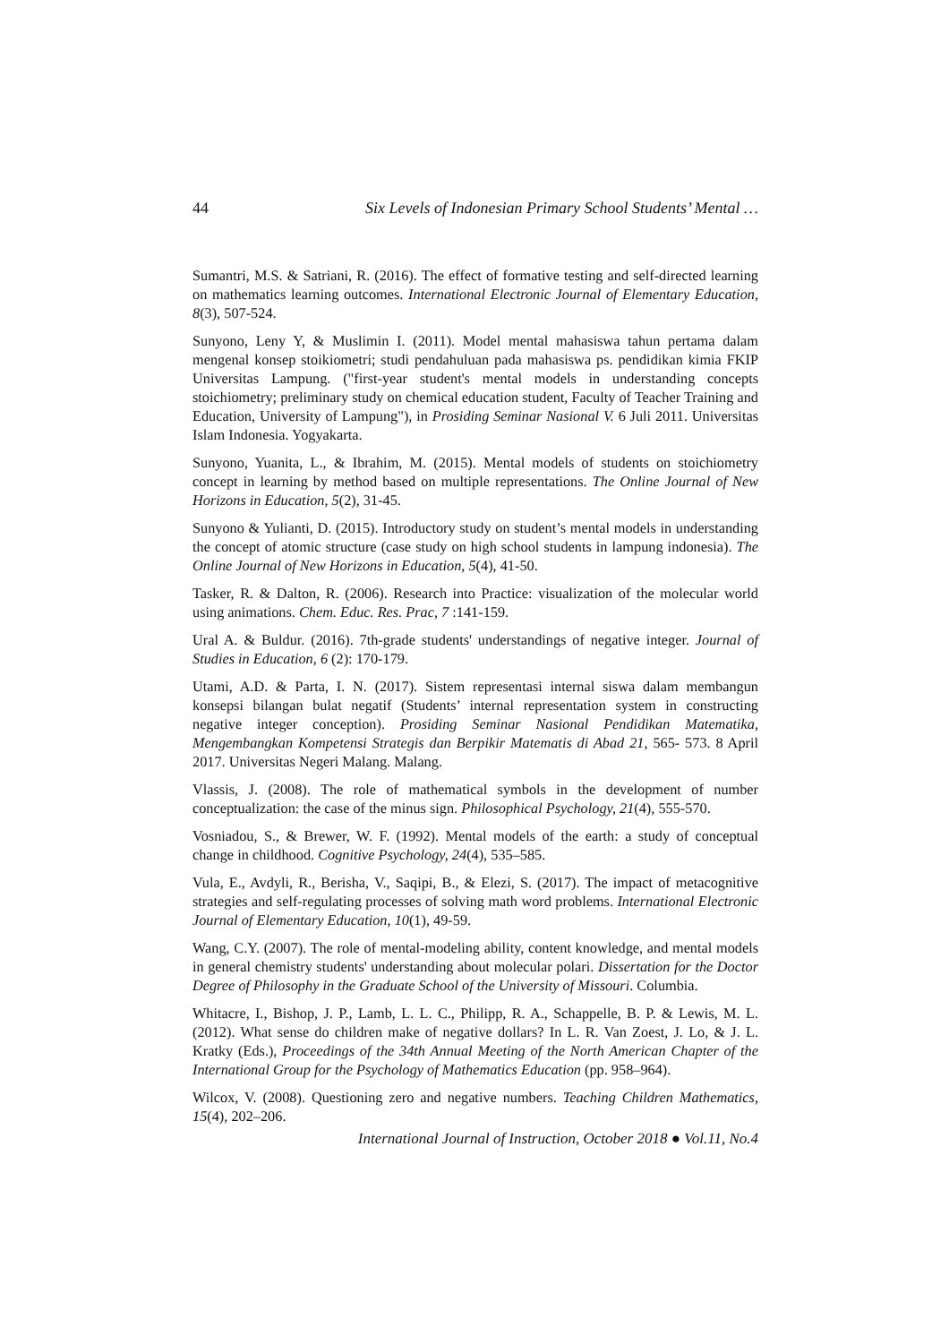44 Six Levels of Indonesian Primary School Students’ Mental …
Sumantri, M.S. & Satriani, R. (2016). The effect of formative testing and self-directed learning on mathematics learning outcomes. International Electronic Journal of Elementary Education, 8(3), 507-524.
Sunyono, Leny Y, & Muslimin I. (2011). Model mental mahasiswa tahun pertama dalam mengenal konsep stoikiometri; studi pendahuluan pada mahasiswa ps. pendidikan kimia FKIP Universitas Lampung. ("first-year student's mental models in understanding concepts stoichiometry; preliminary study on chemical education student, Faculty of Teacher Training and Education, University of Lampung"), in Prosiding Seminar Nasional V. 6 Juli 2011. Universitas Islam Indonesia. Yogyakarta.
Sunyono, Yuanita, L., & Ibrahim, M. (2015). Mental models of students on stoichiometry concept in learning by method based on multiple representations. The Online Journal of New Horizons in Education, 5(2), 31-45.
Sunyono & Yulianti, D. (2015). Introductory study on student’s mental models in understanding the concept of atomic structure (case study on high school students in lampung indonesia). The Online Journal of New Horizons in Education, 5(4), 41-50.
Tasker, R. & Dalton, R. (2006). Research into Practice: visualization of the molecular world using animations. Chem. Educ. Res. Prac, 7 :141-159.
Ural A. & Buldur. (2016). 7th-grade students' understandings of negative integer. Journal of Studies in Education, 6 (2): 170-179.
Utami, A.D. & Parta, I. N. (2017). Sistem representasi internal siswa dalam membangun konsepsi bilangan bulat negatif (Students’ internal representation system in constructing negative integer conception). Prosiding Seminar Nasional Pendidikan Matematika, Mengembangkan Kompetensi Strategis dan Berpikir Matematis di Abad 21, 565- 573. 8 April 2017. Universitas Negeri Malang. Malang.
Vlassis, J. (2008). The role of mathematical symbols in the development of number conceptualization: the case of the minus sign. Philosophical Psychology, 21(4), 555-570.
Vosniadou, S., & Brewer, W. F. (1992). Mental models of the earth: a study of conceptual change in childhood. Cognitive Psychology, 24(4), 535–585.
Vula, E., Avdyli, R., Berisha, V., Saqipi, B., & Elezi, S. (2017). The impact of metacognitive strategies and self-regulating processes of solving math word problems. International Electronic Journal of Elementary Education, 10(1), 49-59.
Wang, C.Y. (2007). The role of mental-modeling ability, content knowledge, and mental models in general chemistry students' understanding about molecular polari. Dissertation for the Doctor Degree of Philosophy in the Graduate School of the University of Missouri. Columbia.
Whitacre, I., Bishop, J. P., Lamb, L. L. C., Philipp, R. A., Schappelle, B. P. & Lewis, M. L. (2012). What sense do children make of negative dollars? In L. R. Van Zoest, J. Lo, & J. L. Kratky (Eds.), Proceedings of the 34th Annual Meeting of the North American Chapter of the International Group for the Psychology of Mathematics Education (pp. 958–964).
Wilcox, V. (2008). Questioning zero and negative numbers. Teaching Children Mathematics, 15(4), 202–206.
International Journal of Instruction, October 2018 ● Vol.11, No.4